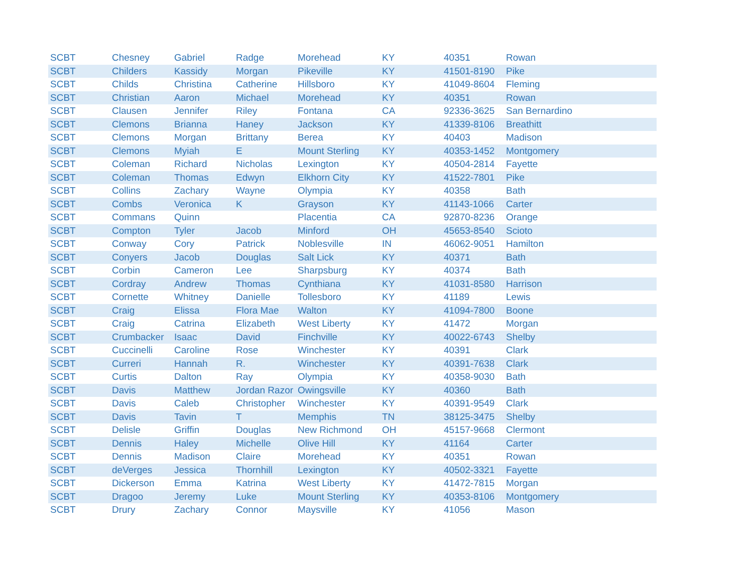| SCBT | Chesney | Gabriel | Radge | Morehead | KY | 40351 | Rowan |
| SCBT | Childers | Kassidy | Morgan | Pikeville | KY | 41501-8190 | Pike |
| SCBT | Childs | Christina | Catherine | Hillsboro | KY | 41049-8604 | Fleming |
| SCBT | Christian | Aaron | Michael | Morehead | KY | 40351 | Rowan |
| SCBT | Clausen | Jennifer | Riley | Fontana | CA | 92336-3625 | San Bernardino |
| SCBT | Clemons | Brianna | Haney | Jackson | KY | 41339-8106 | Breathitt |
| SCBT | Clemons | Morgan | Brittany | Berea | KY | 40403 | Madison |
| SCBT | Clemons | Myiah | E | Mount Sterling | KY | 40353-1452 | Montgomery |
| SCBT | Coleman | Richard | Nicholas | Lexington | KY | 40504-2814 | Fayette |
| SCBT | Coleman | Thomas | Edwyn | Elkhorn City | KY | 41522-7801 | Pike |
| SCBT | Collins | Zachary | Wayne | Olympia | KY | 40358 | Bath |
| SCBT | Combs | Veronica | K | Grayson | KY | 41143-1066 | Carter |
| SCBT | Commans | Quinn | | Placentia | CA | 92870-8236 | Orange |
| SCBT | Compton | Tyler | Jacob | Minford | OH | 45653-8540 | Scioto |
| SCBT | Conway | Cory | Patrick | Noblesville | IN | 46062-9051 | Hamilton |
| SCBT | Conyers | Jacob | Douglas | Salt Lick | KY | 40371 | Bath |
| SCBT | Corbin | Cameron | Lee | Sharpsburg | KY | 40374 | Bath |
| SCBT | Cordray | Andrew | Thomas | Cynthiana | KY | 41031-8580 | Harrison |
| SCBT | Cornette | Whitney | Danielle | Tollesboro | KY | 41189 | Lewis |
| SCBT | Craig | Elissa | Flora Mae | Walton | KY | 41094-7800 | Boone |
| SCBT | Craig | Catrina | Elizabeth | West Liberty | KY | 41472 | Morgan |
| SCBT | Crumbacker | Isaac | David | Finchville | KY | 40022-6743 | Shelby |
| SCBT | Cuccinelli | Caroline | Rose | Winchester | KY | 40391 | Clark |
| SCBT | Curreri | Hannah | R. | Winchester | KY | 40391-7638 | Clark |
| SCBT | Curtis | Dalton | Ray | Olympia | KY | 40358-9030 | Bath |
| SCBT | Davis | Matthew | Jordan Razor | Owingsville | KY | 40360 | Bath |
| SCBT | Davis | Caleb | Christopher | Winchester | KY | 40391-9549 | Clark |
| SCBT | Davis | Tavin | T | Memphis | TN | 38125-3475 | Shelby |
| SCBT | Delisle | Griffin | Douglas | New Richmond | OH | 45157-9668 | Clermont |
| SCBT | Dennis | Haley | Michelle | Olive Hill | KY | 41164 | Carter |
| SCBT | Dennis | Madison | Claire | Morehead | KY | 40351 | Rowan |
| SCBT | deVerges | Jessica | Thornhill | Lexington | KY | 40502-3321 | Fayette |
| SCBT | Dickerson | Emma | Katrina | West Liberty | KY | 41472-7815 | Morgan |
| SCBT | Dragoo | Jeremy | Luke | Mount Sterling | KY | 40353-8106 | Montgomery |
| SCBT | Drury | Zachary | Connor | Maysville | KY | 41056 | Mason |